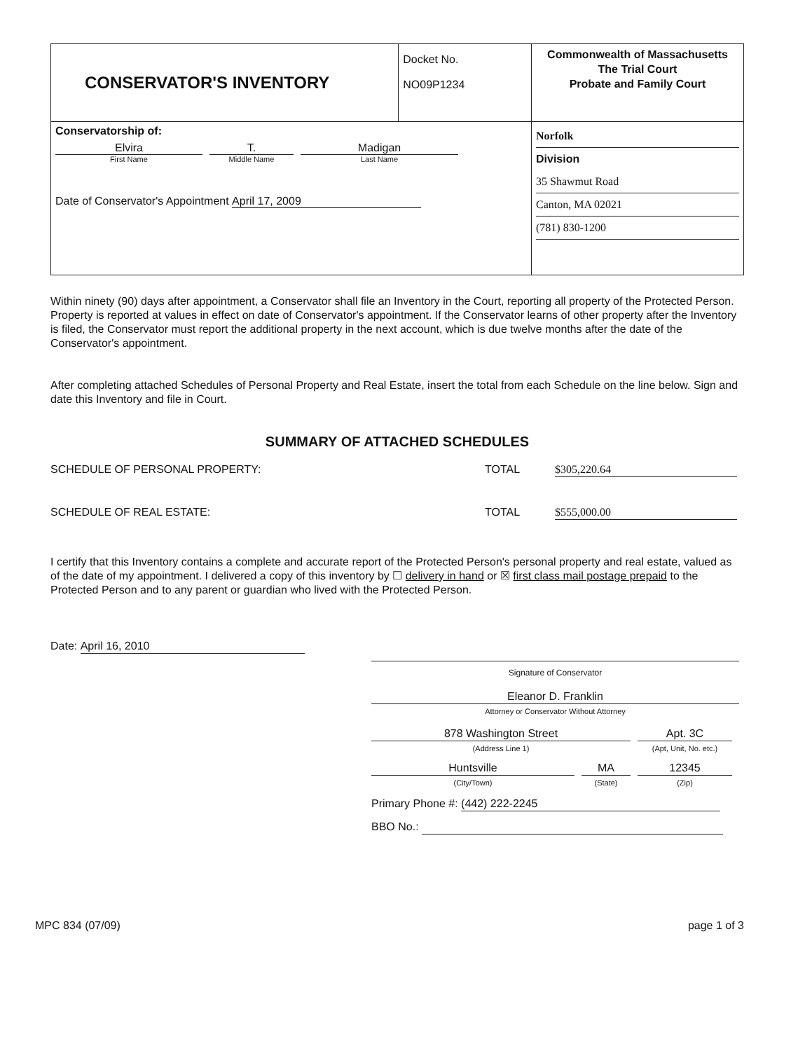| CONSERVATOR'S INVENTORY | Docket No. NO09P1234 | Commonwealth of Massachusetts The Trial Court Probate and Family Court |
| Conservatorship of: Elvira First Name T. Middle Name Madigan Last Name Date of Conservator's Appointment April 17, 2009 | | Norfolk Division 35 Shawmut Road Canton, MA 02021 (781) 830-1200 |
Within ninety (90) days after appointment, a Conservator shall file an Inventory in the Court, reporting all property of the Protected Person. Property is reported at values in effect on date of Conservator's appointment. If the Conservator learns of other property after the Inventory is filed, the Conservator must report the additional property in the next account, which is due twelve months after the date of the Conservator's appointment.
After completing attached Schedules of Personal Property and Real Estate, insert the total from each Schedule on the line below. Sign and date this Inventory and file in Court.
SUMMARY OF ATTACHED SCHEDULES
SCHEDULE OF PERSONAL PROPERTY: TOTAL $305,220.64
SCHEDULE OF REAL ESTATE: TOTAL $555,000.00
I certify that this Inventory contains a complete and accurate report of the Protected Person's personal property and real estate, valued as of the date of my appointment. I delivered a copy of this inventory by ☐ delivery in hand or ☒ first class mail postage prepaid to the Protected Person and to any parent or guardian who lived with the Protected Person.
Date: April 16, 2010
Signature of Conservator
Eleanor D. Franklin
Attorney or Conservator Without Attorney
878 Washington Street
(Address Line 1)
Apt. 3C
(Apt, Unit, No. etc.)
Huntsville
(City/Town)
MA
(State)
12345
(Zip)
Primary Phone #: (442) 222-2245
BBO No.:
MPC 834 (07/09) page 1 of 3